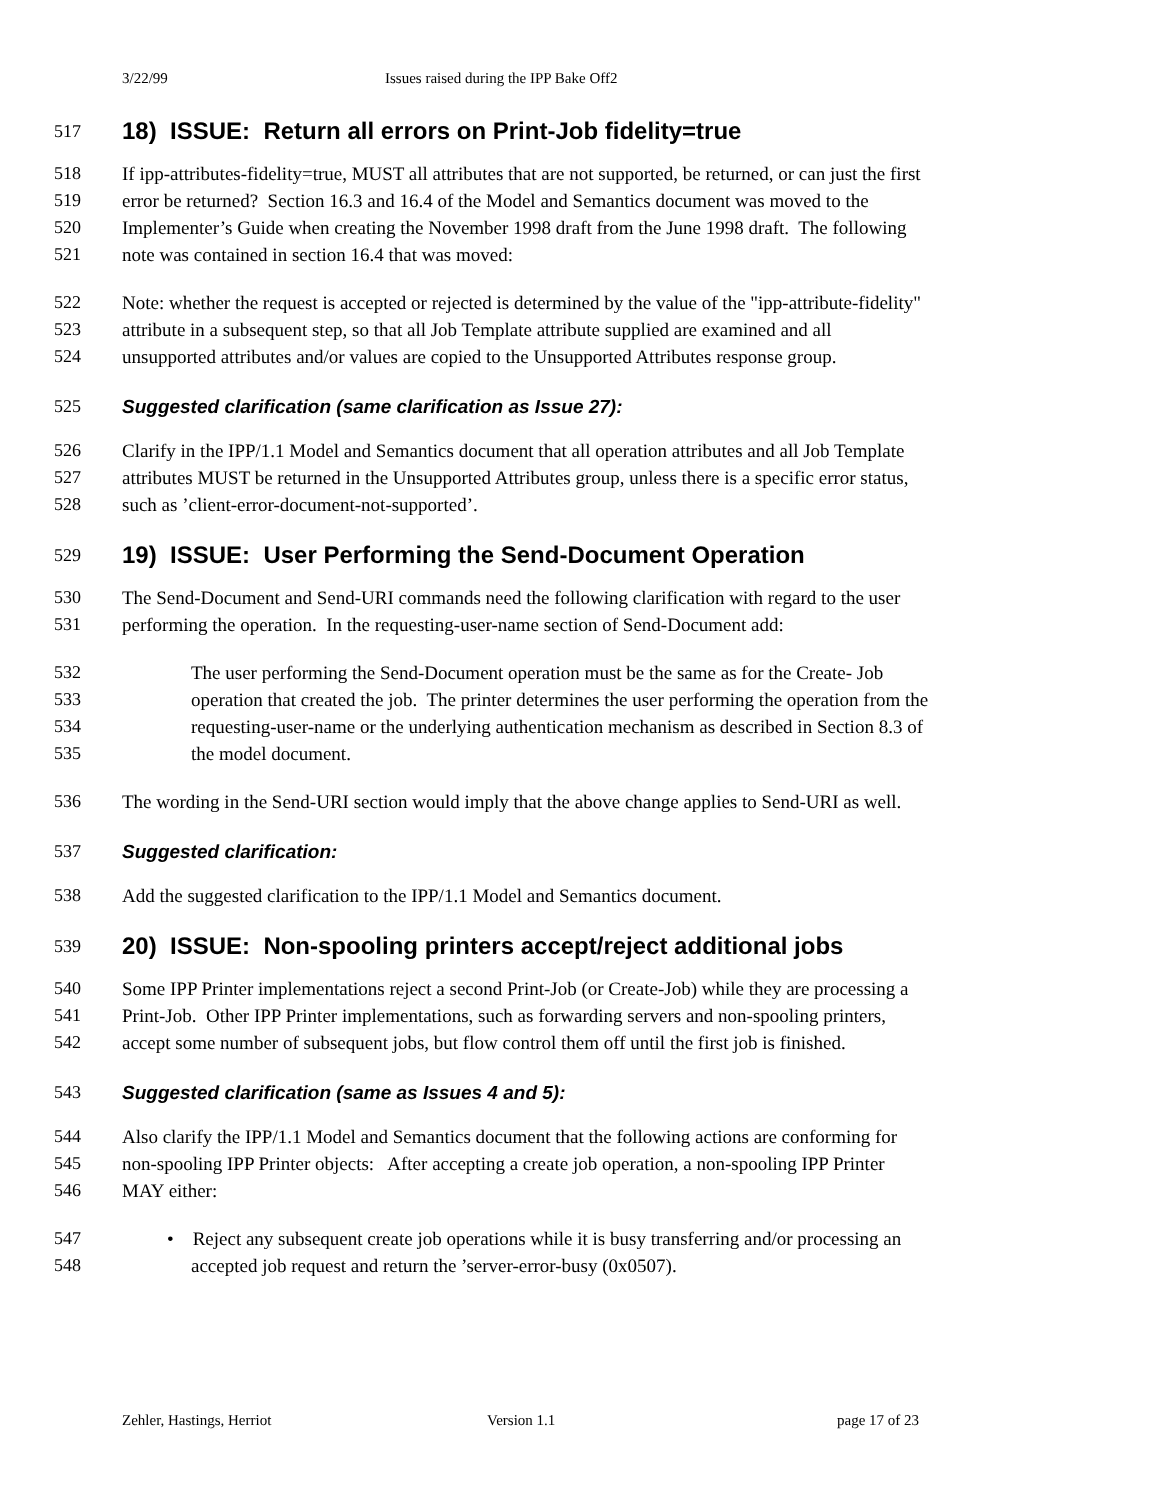3/22/99 Issues raised during the IPP Bake Off2
517
18) ISSUE: Return all errors on Print-Job fidelity=true
518 If ipp-attributes-fidelity=true, MUST all attributes that are not supported, be returned, or can just the first
519 error be returned? Section 16.3 and 16.4 of the Model and Semantics document was moved to the
520 Implementer’s Guide when creating the November 1998 draft from the June 1998 draft. The following
521 note was contained in section 16.4 that was moved:
522 Note: whether the request is accepted or rejected is determined by the value of the "ipp-attribute-fidelity"
523 attribute in a subsequent step, so that all Job Template attribute supplied are examined and all
524 unsupported attributes and/or values are copied to the Unsupported Attributes response group.
525 Suggested clarification (same clarification as Issue 27):
526 Clarify in the IPP/1.1 Model and Semantics document that all operation attributes and all Job Template
527 attributes MUST be returned in the Unsupported Attributes group, unless there is a specific error status,
528 such as ’client-error-document-not-supported’.
529
19) ISSUE: User Performing the Send-Document Operation
530 The Send-Document and Send-URI commands need the following clarification with regard to the user
531 performing the operation. In the requesting-user-name section of Send-Document add:
532 The user performing the Send-Document operation must be the same as for the Create- Job
533 operation that created the job. The printer determines the user performing the operation from the
534 requesting-user-name or the underlying authentication mechanism as described in Section 8.3 of
535 the model document.
536 The wording in the Send-URI section would imply that the above change applies to Send-URI as well.
537 Suggested clarification:
538 Add the suggested clarification to the IPP/1.1 Model and Semantics document.
539
20) ISSUE: Non-spooling printers accept/reject additional jobs
540 Some IPP Printer implementations reject a second Print-Job (or Create-Job) while they are processing a
541 Print-Job. Other IPP Printer implementations, such as forwarding servers and non-spooling printers,
542 accept some number of subsequent jobs, but flow control them off until the first job is finished.
543 Suggested clarification (same as Issues 4 and 5):
544 Also clarify the IPP/1.1 Model and Semantics document that the following actions are conforming for
545 non-spooling IPP Printer objects: After accepting a create job operation, a non-spooling IPP Printer
546 MAY either:
547 • Reject any subsequent create job operations while it is busy transferring and/or processing an
548 accepted job request and return the ’server-error-busy (0x0507).
Zehler, Hastings, Herriot Version 1.1 page 17 of 23